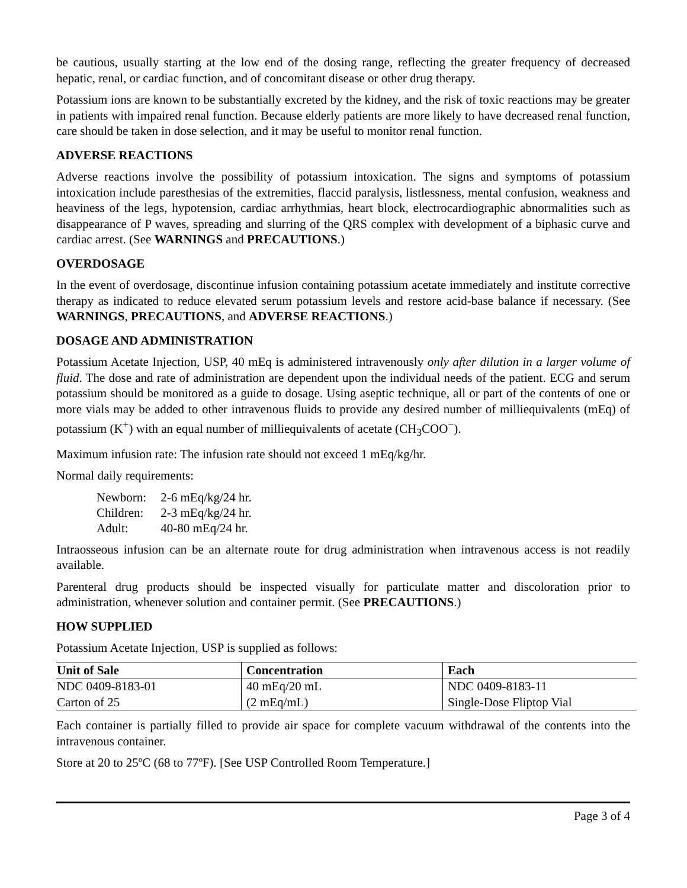be cautious, usually starting at the low end of the dosing range, reflecting the greater frequency of decreased hepatic, renal, or cardiac function, and of concomitant disease or other drug therapy.
Potassium ions are known to be substantially excreted by the kidney, and the risk of toxic reactions may be greater in patients with impaired renal function. Because elderly patients are more likely to have decreased renal function, care should be taken in dose selection, and it may be useful to monitor renal function.
ADVERSE REACTIONS
Adverse reactions involve the possibility of potassium intoxication. The signs and symptoms of potassium intoxication include paresthesias of the extremities, flaccid paralysis, listlessness, mental confusion, weakness and heaviness of the legs, hypotension, cardiac arrhythmias, heart block, electrocardiographic abnormalities such as disappearance of P waves, spreading and slurring of the QRS complex with development of a biphasic curve and cardiac arrest. (See WARNINGS and PRECAUTIONS.)
OVERDOSAGE
In the event of overdosage, discontinue infusion containing potassium acetate immediately and institute corrective therapy as indicated to reduce elevated serum potassium levels and restore acid-base balance if necessary. (See WARNINGS, PRECAUTIONS, and ADVERSE REACTIONS.)
DOSAGE AND ADMINISTRATION
Potassium Acetate Injection, USP, 40 mEq is administered intravenously only after dilution in a larger volume of fluid. The dose and rate of administration are dependent upon the individual needs of the patient. ECG and serum potassium should be monitored as a guide to dosage. Using aseptic technique, all or part of the contents of one or more vials may be added to other intravenous fluids to provide any desired number of milliequivalents (mEq) of potassium (K<sup>+</sup>) with an equal number of milliequivalents of acetate (CH<sub>3</sub>COO<sup>−</sup>).
Maximum infusion rate: The infusion rate should not exceed 1 mEq/kg/hr.
Normal daily requirements:
Newborn: 2-6 mEq/kg/24 hr.
Children: 2-3 mEq/kg/24 hr.
Adult: 40-80 mEq/24 hr.
Intraosseous infusion can be an alternate route for drug administration when intravenous access is not readily available.
Parenteral drug products should be inspected visually for particulate matter and discoloration prior to administration, whenever solution and container permit. (See PRECAUTIONS.)
HOW SUPPLIED
Potassium Acetate Injection, USP is supplied as follows:
| Unit of Sale | Concentration | Each |
| --- | --- | --- |
| NDC 0409-8183-01 Carton of 25 | 40 mEq/20 mL (2 mEq/mL) | NDC 0409-8183-11 Single-Dose Fliptop Vial |
Each container is partially filled to provide air space for complete vacuum withdrawal of the contents into the intravenous container.
Store at 20 to 25ºC (68 to 77ºF). [See USP Controlled Room Temperature.]
Page 3 of 4